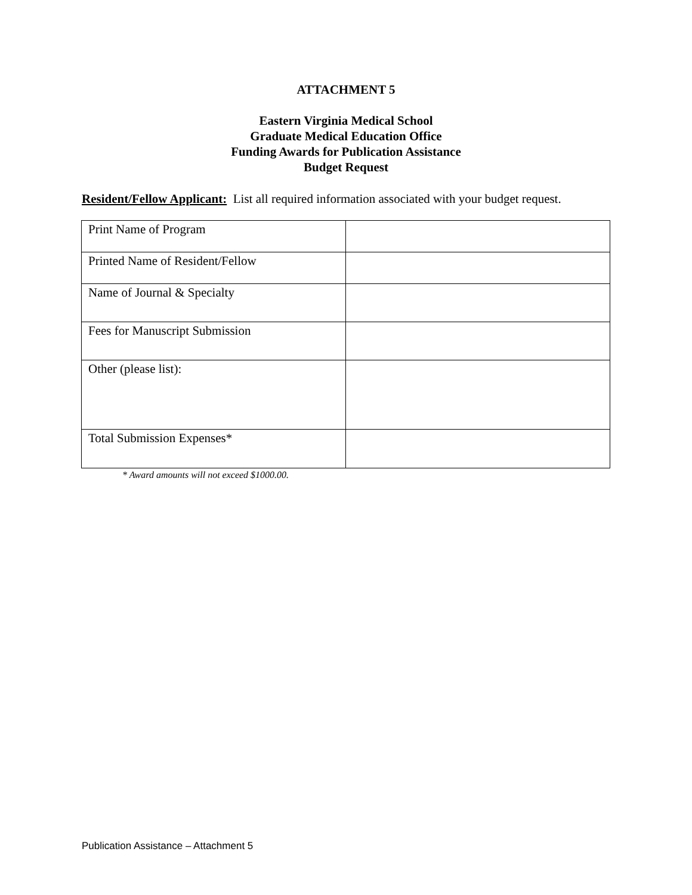ATTACHMENT 5
Eastern Virginia Medical School
Graduate Medical Education Office
Funding Awards for Publication Assistance
Budget Request
Resident/Fellow Applicant: List all required information associated with your budget request.
| Print Name of Program | |
| Printed Name of Resident/Fellow | |
| Name of Journal & Specialty | |
| Fees for Manuscript Submission | |
| Other (please list): | |
| Total Submission Expenses* | |
* Award amounts will not exceed $1000.00.
Publication Assistance – Attachment 5